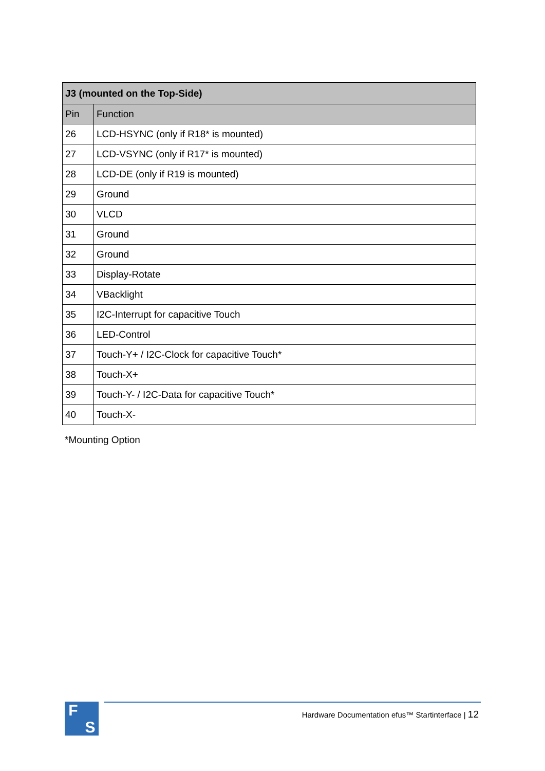| J3 (mounted on the Top-Side) | |
| --- | --- |
| Pin | Function |
| 26 | LCD-HSYNC (only if R18* is mounted) |
| 27 | LCD-VSYNC (only if R17* is mounted) |
| 28 | LCD-DE (only if R19 is mounted) |
| 29 | Ground |
| 30 | VLCD |
| 31 | Ground |
| 32 | Ground |
| 33 | Display-Rotate |
| 34 | VBacklight |
| 35 | I2C-Interrupt for capacitive Touch |
| 36 | LED-Control |
| 37 | Touch-Y+ / I2C-Clock for capacitive Touch* |
| 38 | Touch-X+ |
| 39 | Touch-Y- / I2C-Data for capacitive Touch* |
| 40 | Touch-X- |
*Mounting Option
F S
Hardware Documentation efus™ Startinterface | 12